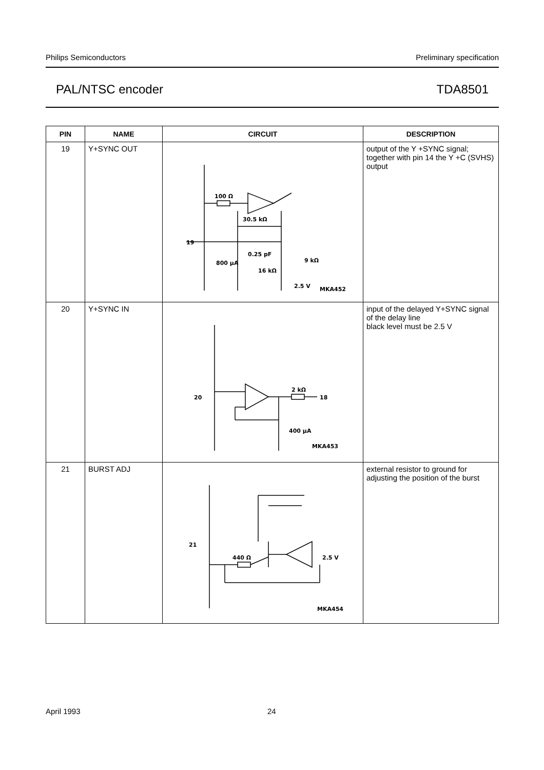Philips Semiconductors Preliminary specification
PAL/NTSC encoder TDA8501
| PIN | NAME | CIRCUIT | DESCRIPTION |
| --- | --- | --- | --- |
| 19 | Y+SYNC OUT | 100 Ω 30.5 kΩ 19 0.25 pF 800 µA 16 kΩ 9 kΩ 2.5 V MKA452 | output of the Y +SYNC signal; together with pin 14 the Y +C (SVHS) output |
| 20 | Y+SYNC IN | 20 2 kΩ 18 400 µA MKA453 | input of the delayed Y+SYNC signal of the delay line black level must be 2.5 V |
| 21 | BURST ADJ | 21 440 Ω 2.5 V MKA454 | external resistor to ground for adjusting the position of the burst |
April 1993 24